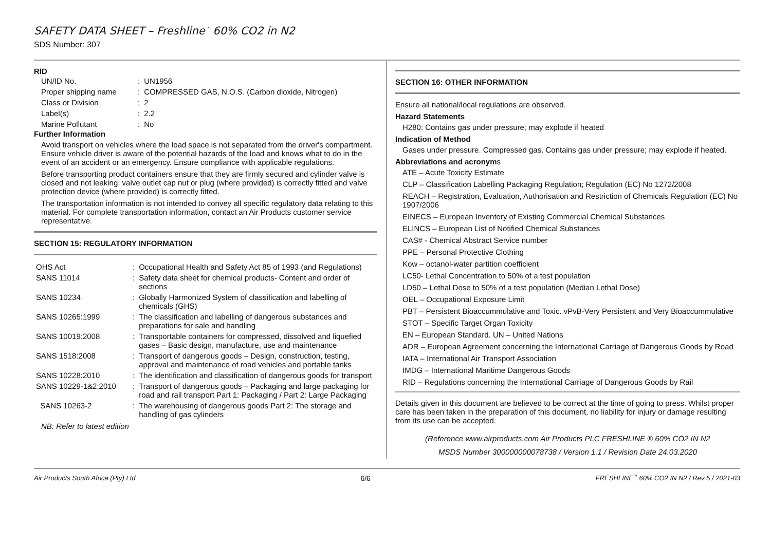SAFETY DATA SHEET – Freshline<sup>™</sup> 60% CO2 in N2
SDS Number: 307
RID
| UN/ID No. | : | UN1956 |
| Proper shipping name | : | COMPRESSED GAS, N.O.S. (Carbon dioxide, Nitrogen) |
| Class or Division | : | 2 |
| Label(s) | : | 2.2 |
| Marine Pollutant | : | No |
Further Information
Avoid transport on vehicles where the load space is not separated from the driver's compartment. Ensure vehicle driver is aware of the potential hazards of the load and knows what to do in the event of an accident or an emergency. Ensure compliance with applicable regulations.
Before transporting product containers ensure that they are firmly secured and cylinder valve is closed and not leaking, valve outlet cap nut or plug (where provided) is correctly fitted and valve protection device (where provided) is correctly fitted.
The transportation information is not intended to convey all specific regulatory data relating to this material. For complete transportation information, contact an Air Products customer service representative.
SECTION 15: REGULATORY INFORMATION
| OHS Act | : | Occupational Health and Safety Act 85 of 1993 (and Regulations) |
| SANS 11014 | : | Safety data sheet for chemical products- Content and order of sections |
| SANS 10234 | : | Globally Harmonized System of classification and labelling of chemicals (GHS) |
| SANS 10265:1999 | : | The classification and labelling of dangerous substances and preparations for sale and handling |
| SANS 10019:2008 | : | Transportable containers for compressed, dissolved and liquefied gases – Basic design, manufacture, use and maintenance |
| SANS 1518:2008 | : | Transport of dangerous goods – Design, construction, testing, approval and maintenance of road vehicles and portable tanks |
| SANS 10228:2010 | : | The identification and classification of dangerous goods for transport |
| SANS 10229-1&2:2010 | : | Transport of dangerous goods – Packaging and large packaging for road and rail transport Part 1: Packaging / Part 2: Large Packaging |
| SANS 10263-2 | : | The warehousing of dangerous goods Part 2: The storage and handling of gas cylinders |
NB: Refer to latest edition
SECTION 16: OTHER INFORMATION
Ensure all national/local regulations are observed.
Hazard Statements
H280: Contains gas under pressure; may explode if heated
Indication of Method
Gases under pressure. Compressed gas. Contains gas under pressure; may explode if heated.
Abbreviations and acronyms
ATE – Acute Toxicity Estimate
CLP – Classification Labelling Packaging Regulation; Regulation (EC) No 1272/2008
REACH – Registration, Evaluation, Authorisation and Restriction of Chemicals Regulation (EC) No 1907/2006
EINECS – European Inventory of Existing Commercial Chemical Substances
ELINCS – European List of Notified Chemical Substances
CAS# - Chemical Abstract Service number
PPE – Personal Protective Clothing
Kow – octanol-water partition coefficient
LC50- Lethal Concentration to 50% of a test population
LD50 – Lethal Dose to 50% of a test population (Median Lethal Dose)
OEL – Occupational Exposure Limit
PBT – Persistent Bioaccummulative and Toxic. vPvB-Very Persistent and Very Bioaccummulative
STOT – Specific Target Organ Toxicity
EN – European Standard. UN – United Nations
ADR – European Agreement concerning the International Carriage of Dangerous Goods by Road
IATA – International Air Transport Association
IMDG – International Maritime Dangerous Goods
RID – Regulations concerning the International Carriage of Dangerous Goods by Rail
Details given in this document are believed to be correct at the time of going to press. Whilst proper care has been taken in the preparation of this document, no liability for injury or damage resulting from its use can be accepted.
(Reference www.airproducts.com Air Products PLC FRESHLINE ® 60% CO2 IN N2
MSDS Number 300000000078738 / Version 1.1 / Revision Date 24.03.2020
Air Products South Africa (Pty) Ltd 6/6 FRESHLINE<sup>™</sup> 60% CO2 IN N2 / Rev 5 / 2021-03